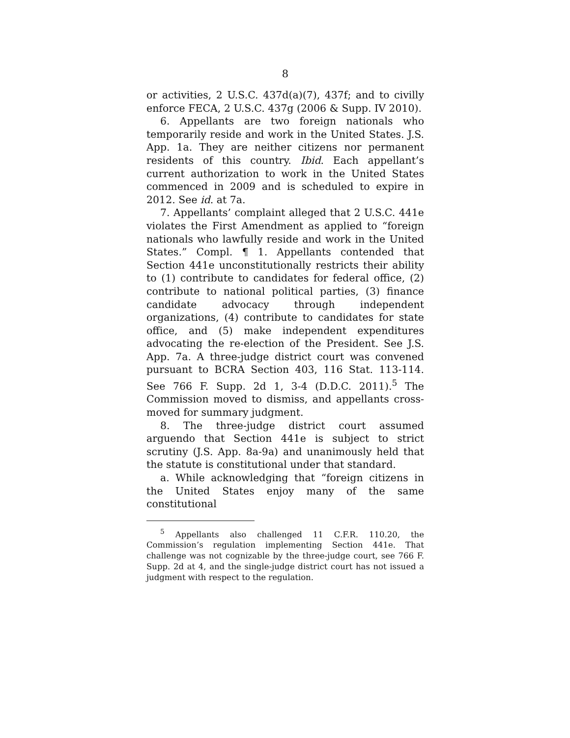8
or activities, 2 U.S.C. 437d(a)(7), 437f; and to civilly enforce FECA, 2 U.S.C. 437g (2006 & Supp. IV 2010).
6. Appellants are two foreign nationals who temporarily reside and work in the United States. J.S. App. 1a. They are neither citizens nor permanent residents of this country. Ibid. Each appellant’s current authorization to work in the United States commenced in 2009 and is scheduled to expire in 2012. See id. at 7a.
7. Appellants’ complaint alleged that 2 U.S.C. 441e violates the First Amendment as applied to “foreign nationals who lawfully reside and work in the United States.” Compl. ¶ 1. Appellants contended that Section 441e unconstitutionally restricts their ability to (1) contribute to candidates for federal office, (2) contribute to national political parties, (3) finance candidate advocacy through independent organizations, (4) contribute to candidates for state office, and (5) make independent expenditures advocating the re-election of the President. See J.S. App. 7a. A three-judge district court was convened pursuant to BCRA Section 403, 116 Stat. 113-114. See 766 F. Supp. 2d 1, 3-4 (D.D.C. 2011).<sup>5</sup> The Commission moved to dismiss, and appellants cross-moved for summary judgment.
8. The three-judge district court assumed arguendo that Section 441e is subject to strict scrutiny (J.S. App. 8a-9a) and unanimously held that the statute is constitutional under that standard.
a. While acknowledging that “foreign citizens in the United States enjoy many of the same constitutional
<sup>5</sup> Appellants also challenged 11 C.F.R. 110.20, the Commission’s regulation implementing Section 441e. That challenge was not cognizable by the three-judge court, see 766 F. Supp. 2d at 4, and the single-judge district court has not issued a judgment with respect to the regulation.